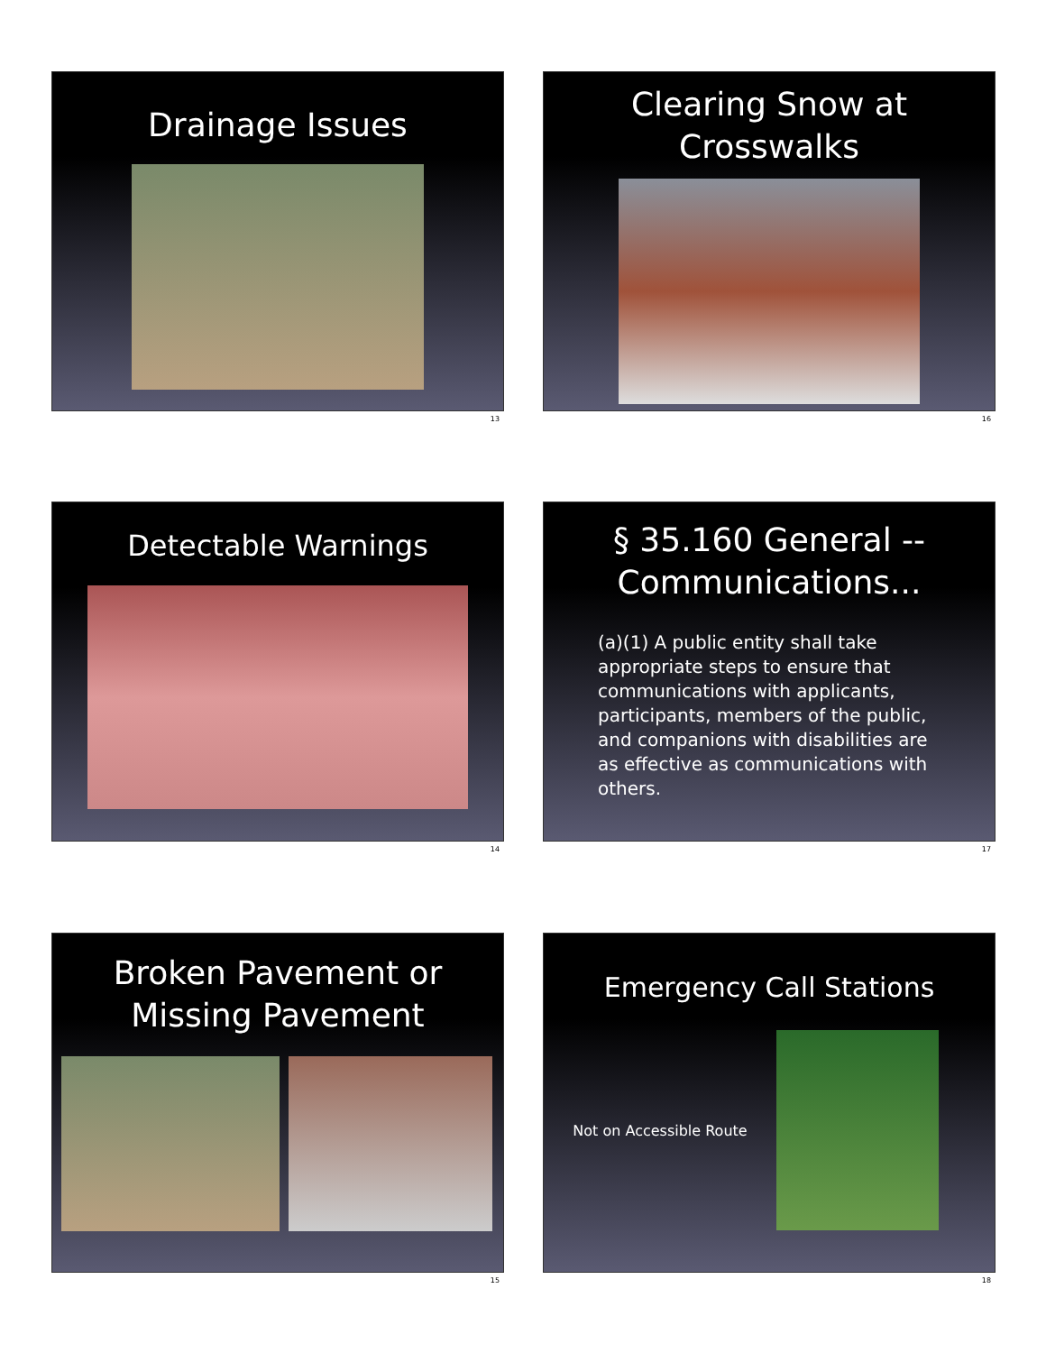Drainage Issues
13
Clearing Snow at
Crosswalks
16
Detectable Warnings
14
§ 35.160 General --
Communications...
(a)(1) A public entity shall take appropriate steps to ensure that communications with applicants, participants, members of the public, and companions with disabilities are as effective as communications with others.
17
Broken Pavement or
Missing Pavement
15
Emergency Call Stations
Not on Accessible Route
18